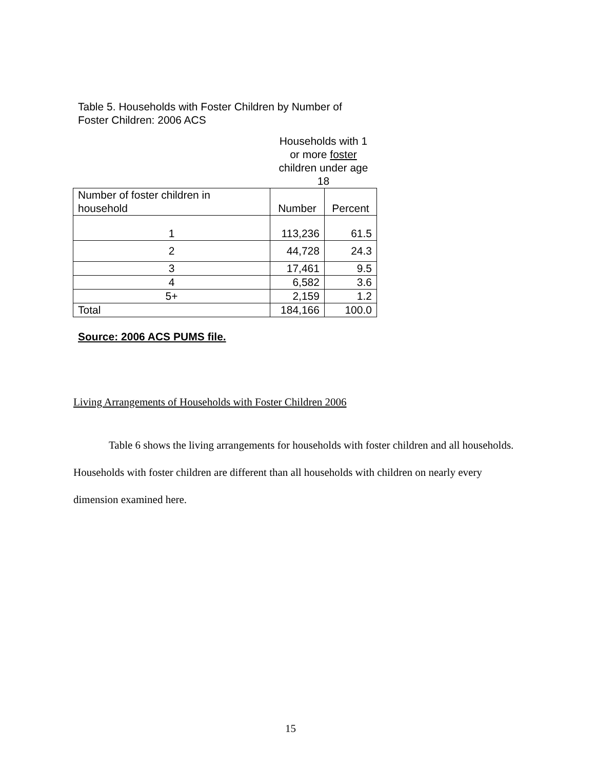Table 5. Households with Foster Children by Number of
Foster Children: 2006 ACS
| | Households with 1 or more foster children under age 18 | |
| Number of foster children in household | Number | Percent |
| 1 | 113,236 | 61.5 |
| 2 | 44,728 | 24.3 |
| 3 | 17,461 | 9.5 |
| 4 | 6,582 | 3.6 |
| 5+ | 2,159 | 1.2 |
| Total | 184,166 | 100.0 |
Source: 2006 ACS PUMS file.
Living Arrangements of Households with Foster Children 2006
Table 6 shows the living arrangements for households with foster children and all households. Households with foster children are different than all households with children on nearly every dimension examined here.
15